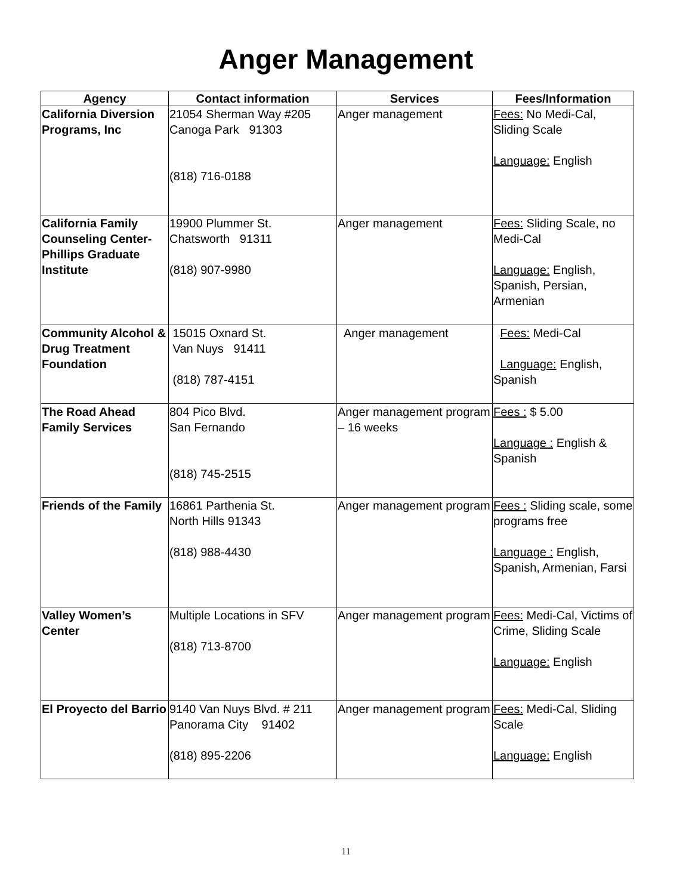Anger Management
| Agency | Contact information | Services | Fees/Information |
| --- | --- | --- | --- |
| California Diversion Programs, Inc | 21054 Sherman Way #205 Canoga Park 91303 (818) 716-0188 | Anger management | Fees: No Medi-Cal, Sliding Scale Language: English |
| California Family Counseling Center-Phillips Graduate Institute | 19900 Plummer St. Chatsworth 91311 (818) 907-9980 | Anger management | Fees: Sliding Scale, no Medi-Cal Language: English, Spanish, Persian, Armenian |
| Community Alcohol & Drug Treatment Foundation | 15015 Oxnard St. Van Nuys 91411 (818) 787-4151 | Anger management | Fees: Medi-Cal Language: English, Spanish |
| The Road Ahead Family Services | 804 Pico Blvd. San Fernando (818) 745-2515 | Anger management program – 16 weeks | Fees : $ 5.00 Language : English & Spanish |
| Friends of the Family | 16861 Parthenia St. North Hills 91343 (818) 988-4430 | Anger management program | Fees : Sliding scale, some programs free Language : English, Spanish, Armenian, Farsi |
| Valley Women’s Center | Multiple Locations in SFV (818) 713-8700 | Anger management program | Fees: Medi-Cal, Victims of Crime, Sliding Scale Language: English |
| El Proyecto del Barrio | 9140 Van Nuys Blvd. # 211 Panorama City 91402 (818) 895-2206 | Anger management program | Fees: Medi-Cal, Sliding Scale Language: English |
11